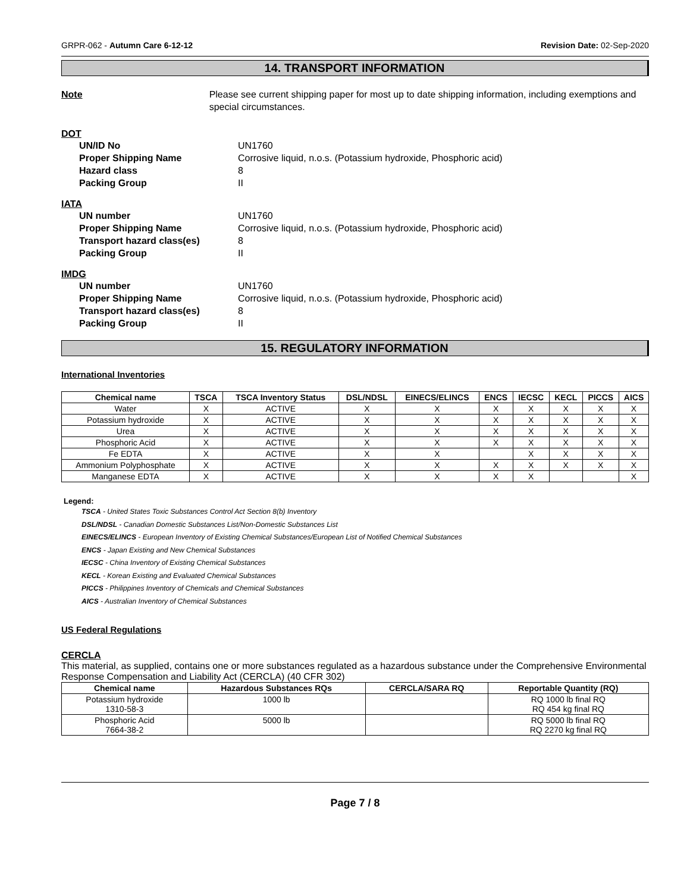GRPR-062 - Autumn Care 6-12-12 Revision Date: 02-Sep-2020
14. TRANSPORT INFORMATION
Note Please see current shipping paper for most up to date shipping information, including exemptions and special circumstances.
DOT
UN/ID No UN1760
Proper Shipping Name Corrosive liquid, n.o.s. (Potassium hydroxide, Phosphoric acid)
Hazard class 8
Packing Group II
IATA
UN number UN1760
Proper Shipping Name Corrosive liquid, n.o.s. (Potassium hydroxide, Phosphoric acid)
Transport hazard class(es) 8
Packing Group II
IMDG
UN number UN1760
Proper Shipping Name Corrosive liquid, n.o.s. (Potassium hydroxide, Phosphoric acid)
Transport hazard class(es) 8
Packing Group II
15. REGULATORY INFORMATION
International Inventories
| Chemical name | TSCA | TSCA Inventory Status | DSL/NDSL | EINECS/ELINCS | ENCS | IECSC | KECL | PICCS | AICS |
| --- | --- | --- | --- | --- | --- | --- | --- | --- | --- |
| Water | X | ACTIVE | X | X | X | X | X | X | X |
| Potassium hydroxide | X | ACTIVE | X | X | X | X | X | X | X |
| Urea | X | ACTIVE | X | X | X | X | X | X | X |
| Phosphoric Acid | X | ACTIVE | X | X | X | X | X | X | X |
| Fe EDTA | X | ACTIVE | X | X | | X | X | X | X |
| Ammonium Polyphosphate | X | ACTIVE | X | X | X | X | X | X | X |
| Manganese EDTA | X | ACTIVE | X | X | X | X | | | X |
Legend:
TSCA - United States Toxic Substances Control Act Section 8(b) Inventory
DSL/NDSL - Canadian Domestic Substances List/Non-Domestic Substances List
EINECS/ELINCS - European Inventory of Existing Chemical Substances/European List of Notified Chemical Substances
ENCS - Japan Existing and New Chemical Substances
IECSC - China Inventory of Existing Chemical Substances
KECL - Korean Existing and Evaluated Chemical Substances
PICCS - Philippines Inventory of Chemicals and Chemical Substances
AICS - Australian Inventory of Chemical Substances
US Federal Regulations
CERCLA
This material, as supplied, contains one or more substances regulated as a hazardous substance under the Comprehensive Environmental Response Compensation and Liability Act (CERCLA) (40 CFR 302)
| Chemical name | Hazardous Substances RQs | CERCLA/SARA RQ | Reportable Quantity (RQ) |
| --- | --- | --- | --- |
| Potassium hydroxide 1310-58-3 | 1000 lb | | RQ 1000 lb final RQ RQ 454 kg final RQ |
| Phosphoric Acid 7664-38-2 | 5000 lb | | RQ 5000 lb final RQ RQ 2270 kg final RQ |
Page 7 / 8